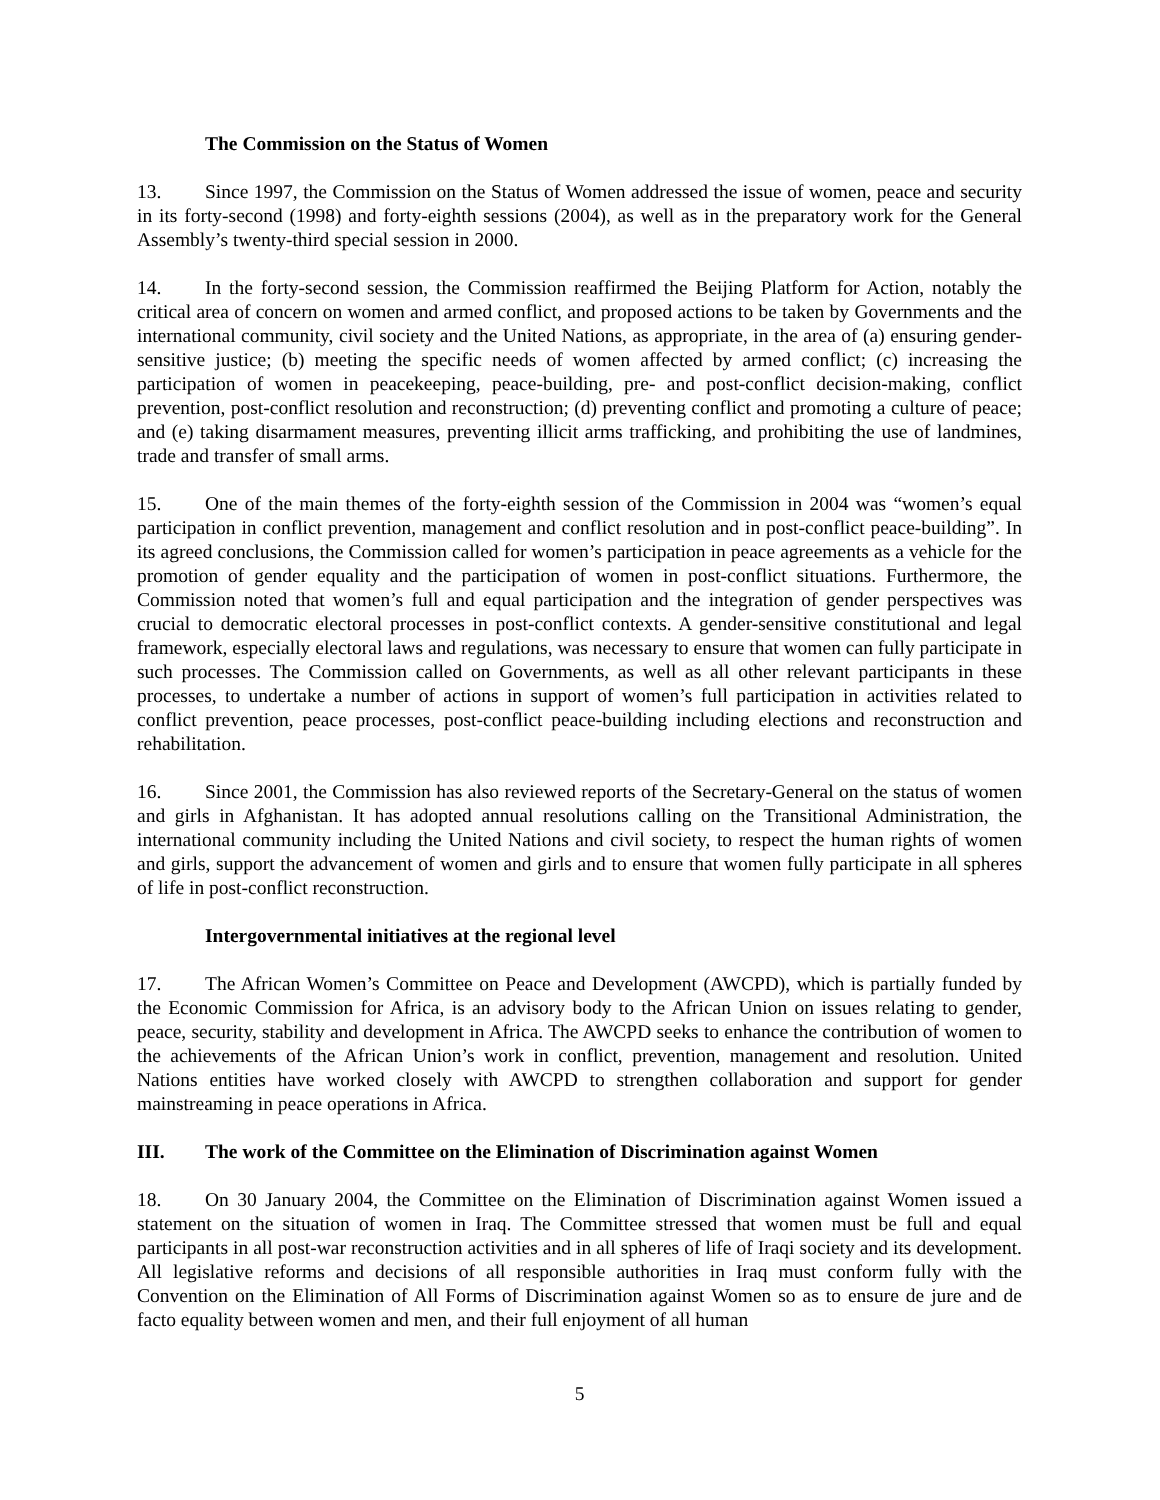The Commission on the Status of Women
13. Since 1997, the Commission on the Status of Women addressed the issue of women, peace and security in its forty-second (1998) and forty-eighth sessions (2004), as well as in the preparatory work for the General Assembly’s twenty-third special session in 2000.
14. In the forty-second session, the Commission reaffirmed the Beijing Platform for Action, notably the critical area of concern on women and armed conflict, and proposed actions to be taken by Governments and the international community, civil society and the United Nations, as appropriate, in the area of (a) ensuring gender-sensitive justice; (b) meeting the specific needs of women affected by armed conflict; (c) increasing the participation of women in peacekeeping, peace-building, pre- and post-conflict decision-making, conflict prevention, post-conflict resolution and reconstruction; (d) preventing conflict and promoting a culture of peace; and (e) taking disarmament measures, preventing illicit arms trafficking, and prohibiting the use of landmines, trade and transfer of small arms.
15. One of the main themes of the forty-eighth session of the Commission in 2004 was “women’s equal participation in conflict prevention, management and conflict resolution and in post-conflict peace-building”. In its agreed conclusions, the Commission called for women’s participation in peace agreements as a vehicle for the promotion of gender equality and the participation of women in post-conflict situations. Furthermore, the Commission noted that women’s full and equal participation and the integration of gender perspectives was crucial to democratic electoral processes in post-conflict contexts. A gender-sensitive constitutional and legal framework, especially electoral laws and regulations, was necessary to ensure that women can fully participate in such processes. The Commission called on Governments, as well as all other relevant participants in these processes, to undertake a number of actions in support of women’s full participation in activities related to conflict prevention, peace processes, post-conflict peace-building including elections and reconstruction and rehabilitation.
16. Since 2001, the Commission has also reviewed reports of the Secretary-General on the status of women and girls in Afghanistan. It has adopted annual resolutions calling on the Transitional Administration, the international community including the United Nations and civil society, to respect the human rights of women and girls, support the advancement of women and girls and to ensure that women fully participate in all spheres of life in post-conflict reconstruction.
Intergovernmental initiatives at the regional level
17. The African Women’s Committee on Peace and Development (AWCPD), which is partially funded by the Economic Commission for Africa, is an advisory body to the African Union on issues relating to gender, peace, security, stability and development in Africa. The AWCPD seeks to enhance the contribution of women to the achievements of the African Union’s work in conflict, prevention, management and resolution. United Nations entities have worked closely with AWCPD to strengthen collaboration and support for gender mainstreaming in peace operations in Africa.
III. The work of the Committee on the Elimination of Discrimination against Women
18. On 30 January 2004, the Committee on the Elimination of Discrimination against Women issued a statement on the situation of women in Iraq. The Committee stressed that women must be full and equal participants in all post-war reconstruction activities and in all spheres of life of Iraqi society and its development. All legislative reforms and decisions of all responsible authorities in Iraq must conform fully with the Convention on the Elimination of All Forms of Discrimination against Women so as to ensure de jure and de facto equality between women and men, and their full enjoyment of all human
5